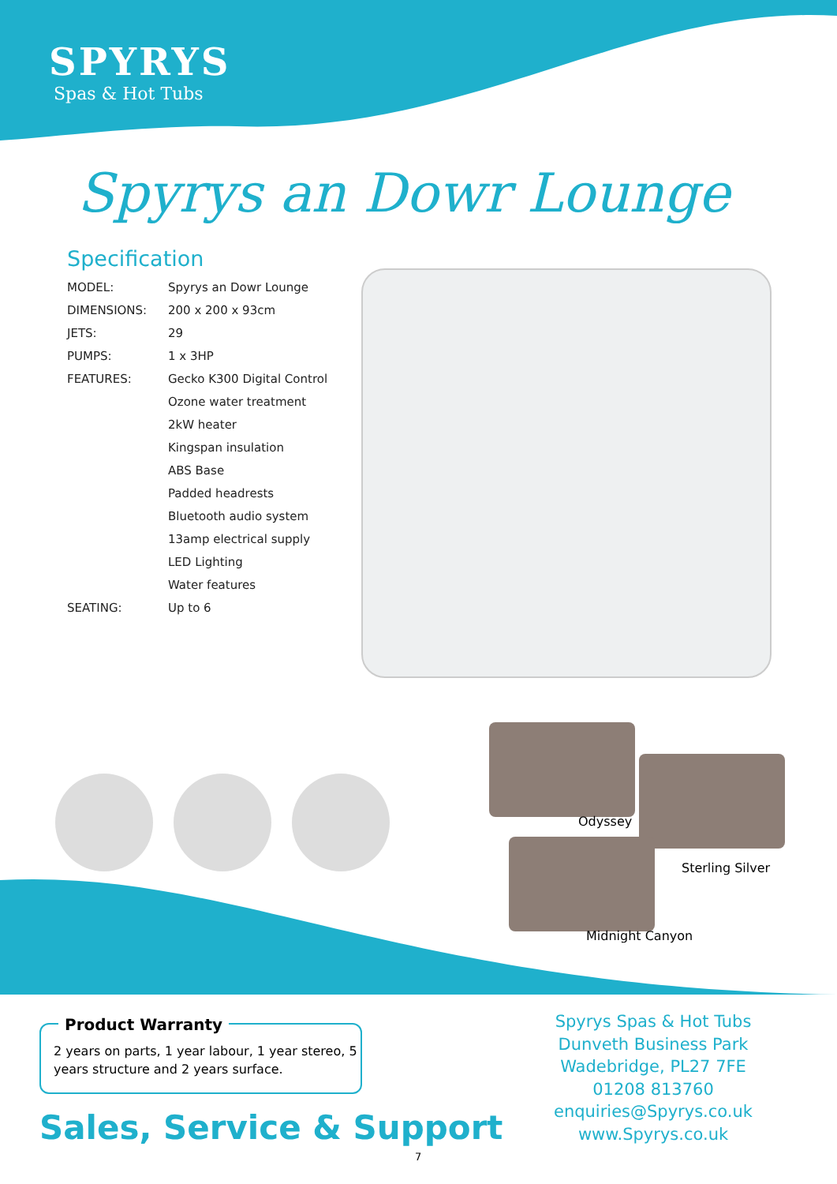SPYRYS
Spas & Hot Tubs
Spyrys an Dowr Lounge
Specification
| MODEL: | Spyrys an Dowr Lounge |
| DIMENSIONS: | 200 x 200 x 93cm |
| JETS: | 29 |
| PUMPS: | 1 x 3HP |
| FEATURES: | Gecko K300 Digital Control |
| | Ozone water treatment |
| | 2kW heater |
| | Kingspan insulation |
| | ABS Base |
| | Padded headrests |
| | Bluetooth audio system |
| | 13amp electrical supply |
| | LED Lighting |
| | Water features |
| SEATING: | Up to 6 |
Odyssey
Sterling Silver
Midnight Canyon
Product Warranty
2 years on parts, 1 year labour, 1 year stereo, 5 years structure and 2 years surface.
Sales, Service & Support
Spyrys Spas & Hot Tubs
Dunveth Business Park
Wadebridge, PL27 7FE
01208 813760
enquiries@Spyrys.co.uk
www.Spyrys.co.uk
7